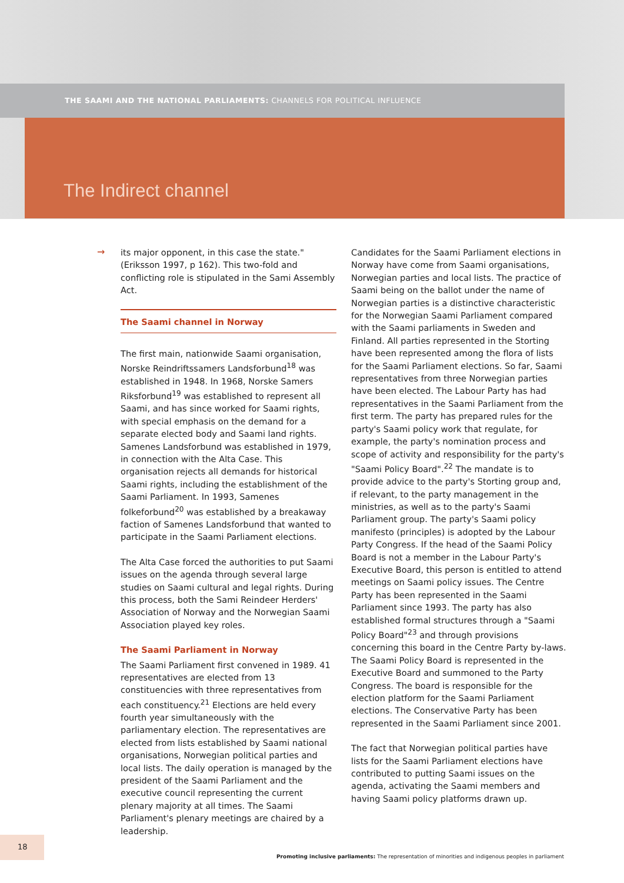THE SAAMI AND THE NATIONAL PARLIAMENTS: CHANNELS FOR POLITICAL INFLUENCE
The Indirect channel
→
its major opponent, in this case the state." (Eriksson 1997, p 162). This two-fold and conflicting role is stipulated in the Sami Assembly Act.
The Saami channel in Norway
The first main, nationwide Saami organisation, Norske Reindriftssamers Landsforbund<sup>18</sup> was established in 1948. In 1968, Norske Samers Riksforbund<sup>19</sup> was established to represent all Saami, and has since worked for Saami rights, with special emphasis on the demand for a separate elected body and Saami land rights. Samenes Landsforbund was established in 1979, in connection with the Alta Case. This organisation rejects all demands for historical Saami rights, including the establishment of the Saami Parliament. In 1993, Samenes folkeforbund<sup>20</sup> was established by a breakaway faction of Samenes Landsforbund that wanted to participate in the Saami Parliament elections.
The Alta Case forced the authorities to put Saami issues on the agenda through several large studies on Saami cultural and legal rights. During this process, both the Sami Reindeer Herders' Association of Norway and the Norwegian Saami Association played key roles.
The Saami Parliament in Norway
The Saami Parliament first convened in 1989. 41 representatives are elected from 13 constituencies with three representatives from each constituency.<sup>21</sup> Elections are held every fourth year simultaneously with the parliamentary election. The representatives are elected from lists established by Saami national organisations, Norwegian political parties and local lists. The daily operation is managed by the president of the Saami Parliament and the executive council representing the current plenary majority at all times. The Saami Parliament's plenary meetings are chaired by a leadership.
Candidates for the Saami Parliament elections in Norway have come from Saami organisations, Norwegian parties and local lists. The practice of Saami being on the ballot under the name of Norwegian parties is a distinctive characteristic for the Norwegian Saami Parliament compared with the Saami parliaments in Sweden and Finland. All parties represented in the Storting have been represented among the flora of lists for the Saami Parliament elections. So far, Saami representatives from three Norwegian parties have been elected. The Labour Party has had representatives in the Saami Parliament from the first term. The party has prepared rules for the party's Saami policy work that regulate, for example, the party's nomination process and scope of activity and responsibility for the party's "Saami Policy Board".<sup>22</sup> The mandate is to provide advice to the party's Storting group and, if relevant, to the party management in the ministries, as well as to the party's Saami Parliament group. The party's Saami policy manifesto (principles) is adopted by the Labour Party Congress. If the head of the Saami Policy Board is not a member in the Labour Party's Executive Board, this person is entitled to attend meetings on Saami policy issues. The Centre Party has been represented in the Saami Parliament since 1993. The party has also established formal structures through a "Saami Policy Board"<sup>23</sup> and through provisions concerning this board in the Centre Party by-laws. The Saami Policy Board is represented in the Executive Board and summoned to the Party Congress. The board is responsible for the election platform for the Saami Parliament elections. The Conservative Party has been represented in the Saami Parliament since 2001.
The fact that Norwegian political parties have lists for the Saami Parliament elections have contributed to putting Saami issues on the agenda, activating the Saami members and having Saami policy platforms drawn up.
18
Promoting inclusive parliaments: The representation of minorities and indigenous peoples in parliament